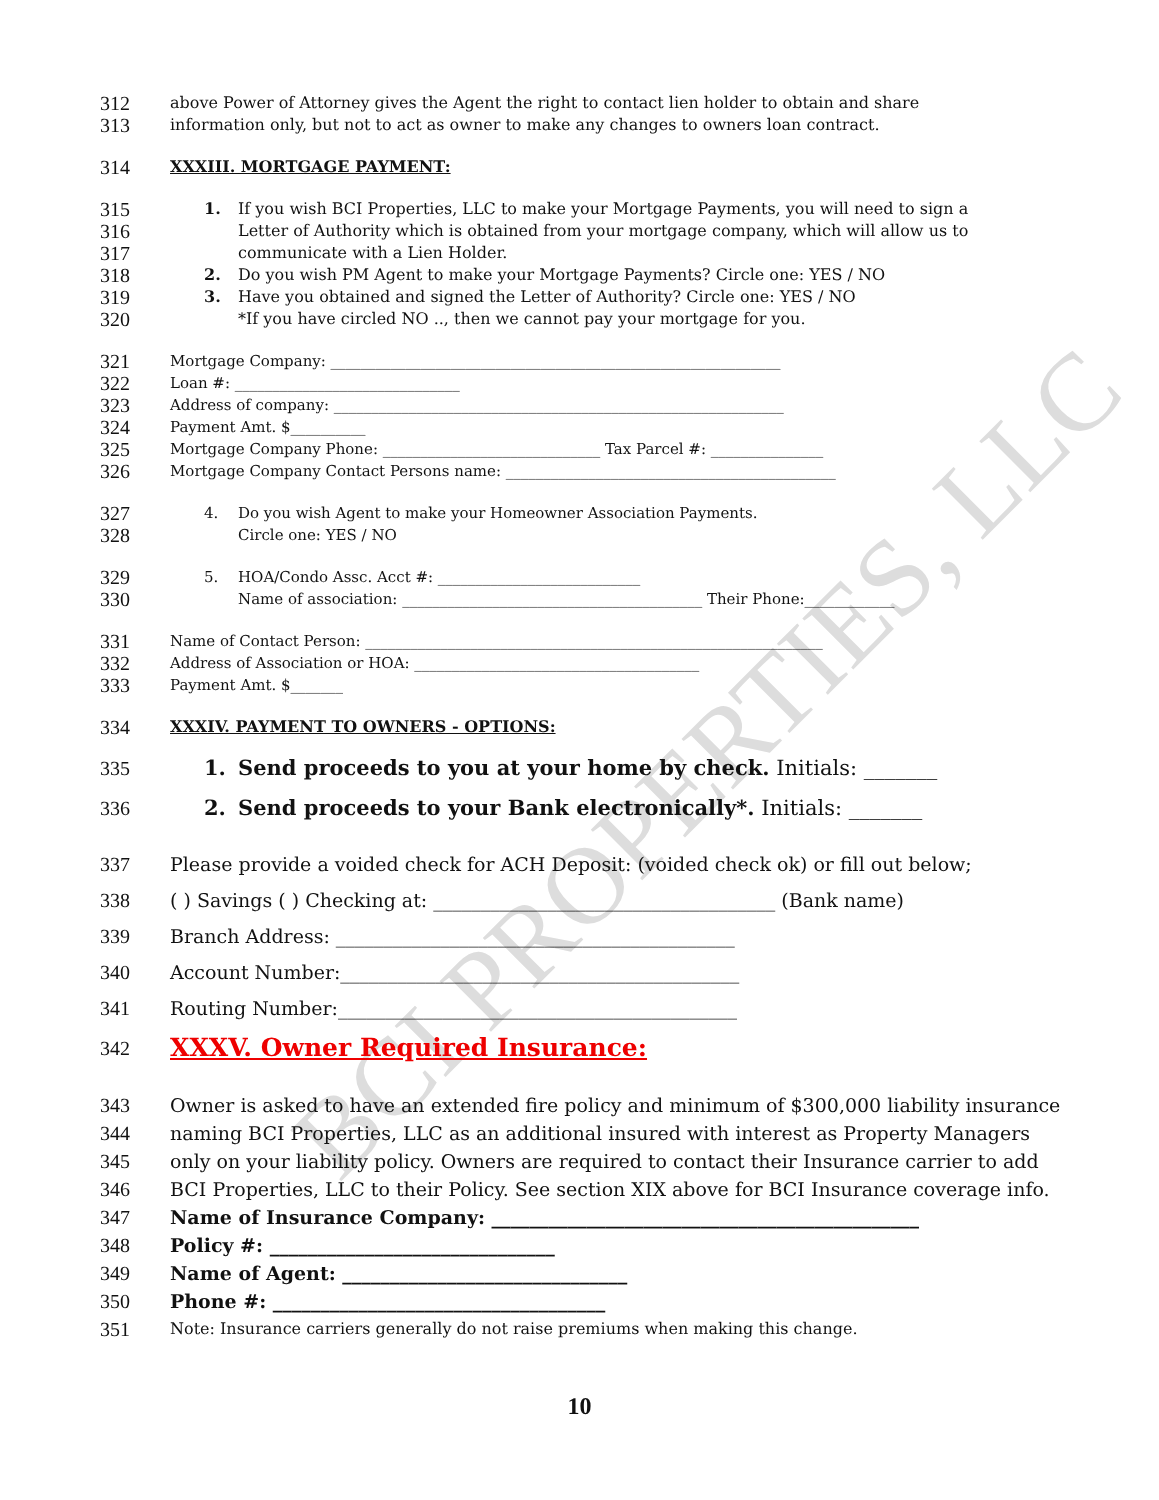BCI PROPERTIES, LLC
312 above Power of Attorney gives the Agent the right to contact lien holder to obtain and share
313 information only, but not to act as owner to make any changes to owners loan contract.
314 XXXIII. MORTGAGE PAYMENT:
315 1. If you wish BCI Properties, LLC to make your Mortgage Payments, you will need to sign a
316 Letter of Authority which is obtained from your mortgage company, which will allow us to
317 communicate with a Lien Holder.
318 2. Do you wish PM Agent to make your Mortgage Payments? Circle one: YES / NO
319 3. Have you obtained and signed the Letter of Authority? Circle one: YES / NO
320 *If you have circled NO .., then we cannot pay your mortgage for you.
321 Mortgage Company: ____________________________________________________________
322 Loan #: ______________________________
323 Address of company: ____________________________________________________________
324 Payment Amt. $__________
325 Mortgage Company Phone: _____________________________ Tax Parcel #: _______________
326 Mortgage Company Contact Persons name: ____________________________________________
327 4. Do you wish Agent to make your Homeowner Association Payments.
328 Circle one: YES / NO
329 5. HOA/Condo Assc. Acct #: ___________________________
330 Name of association: ________________________________________ Their Phone:____________
331 Name of Contact Person: _____________________________________________________________
332 Address of Association or HOA: ______________________________________
333 Payment Amt. $_______
334 XXXIV. PAYMENT TO OWNERS - OPTIONS:
335 1. Send proceeds to you at your home by check. Initials: _______
336 2. Send proceeds to your Bank electronically*. Initials: _______
337 Please provide a voided check for ACH Deposit: (voided check ok) or fill out below;
338 ( ) Savings ( ) Checking at: ____________________________________ (Bank name)
339 Branch Address: __________________________________________
340 Account Number:__________________________________________
341 Routing Number:__________________________________________
342 XXXV. Owner Required Insurance:
343 Owner is asked to have an extended fire policy and minimum of $300,000 liability insurance
344 naming BCI Properties, LLC as an additional insured with interest as Property Managers
345 only on your liability policy. Owners are required to contact their Insurance carrier to add
346 BCI Properties, LLC to their Policy. See section XIX above for BCI Insurance coverage info.
347 Name of Insurance Company: _____________________________________________
348 Policy #: ______________________________
349 Name of Agent: ______________________________
350 Phone #: ___________________________________
351 Note: Insurance carriers generally do not raise premiums when making this change.
10